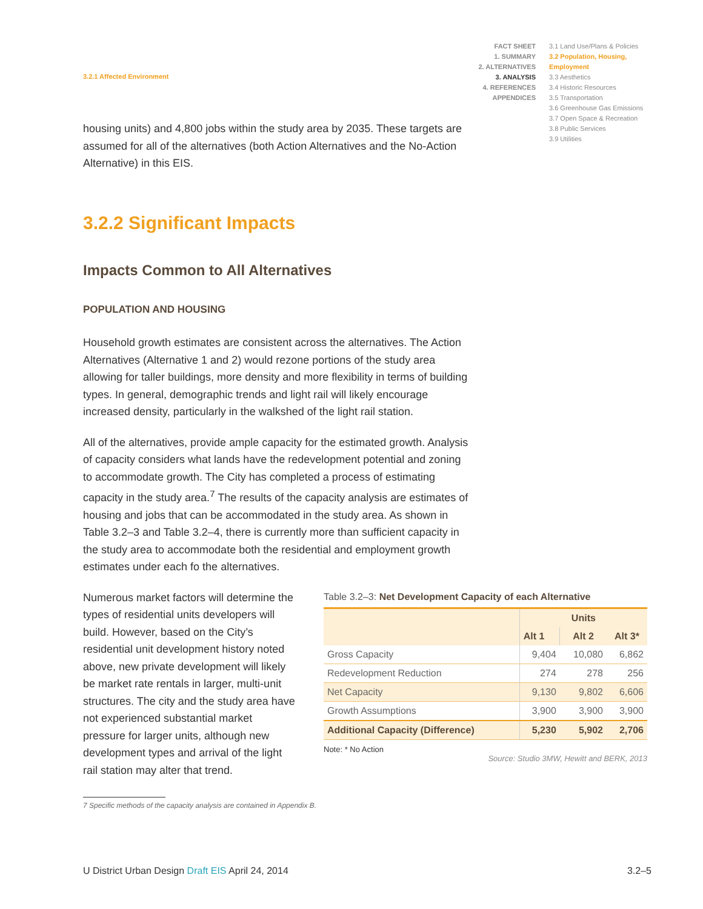3.2.1 Affected Environment
FACT SHEET
1. SUMMARY
2. ALTERNATIVES
3. ANALYSIS
4. REFERENCES
APPENDICES
3.1 Land Use/Plans & Policies
3.2 Population, Housing, Employment
3.3 Aesthetics
3.4 Historic Resources
3.5 Transportation
3.6 Greenhouse Gas Emissions
3.7 Open Space & Recreation
3.8 Public Services
3.9 Utilities
housing units) and 4,800 jobs within the study area by 2035. These targets are assumed for all of the alternatives (both Action Alternatives and the No-Action Alternative) in this EIS.
3.2.2 Significant Impacts
Impacts Common to All Alternatives
POPULATION AND HOUSING
Household growth estimates are consistent across the alternatives. The Action Alternatives (Alternative 1 and 2) would rezone portions of the study area allowing for taller buildings, more density and more flexibility in terms of building types. In general, demographic trends and light rail will likely encourage increased density, particularly in the walkshed of the light rail station.
All of the alternatives, provide ample capacity for the estimated growth. Analysis of capacity considers what lands have the redevelopment potential and zoning to accommodate growth. The City has completed a process of estimating capacity in the study area.<sup>7</sup> The results of the capacity analysis are estimates of housing and jobs that can be accommodated in the study area. As shown in Table 3.2–3 and Table 3.2–4, there is currently more than sufficient capacity in the study area to accommodate both the residential and employment growth estimates under each fo the alternatives.
Numerous market factors will determine the types of residential units developers will build. However, based on the City’s residential unit development history noted above, new private development will likely be market rate rentals in larger, multi-unit structures. The city and the study area have not experienced substantial market pressure for larger units, although new development types and arrival of the light rail station may alter that trend.
Table 3.2–3: Net Development Capacity of each Alternative
| | Units | | |
| --- | --- | --- | --- |
| | Alt 1 | Alt 2 | Alt 3* |
| Gross Capacity | 9,404 | 10,080 | 6,862 |
| Redevelopment Reduction | 274 | 278 | 256 |
| Net Capacity | 9,130 | 9,802 | 6,606 |
| Growth Assumptions | 3,900 | 3,900 | 3,900 |
| Additional Capacity (Difference) | 5,230 | 5,902 | 2,706 |
Note: * No Action
Source: Studio 3MW, Hewitt and BERK, 2013
7 Specific methods of the capacity analysis are contained in Appendix B.
U District Urban Design Draft EIS April 24, 2014 3.2–5